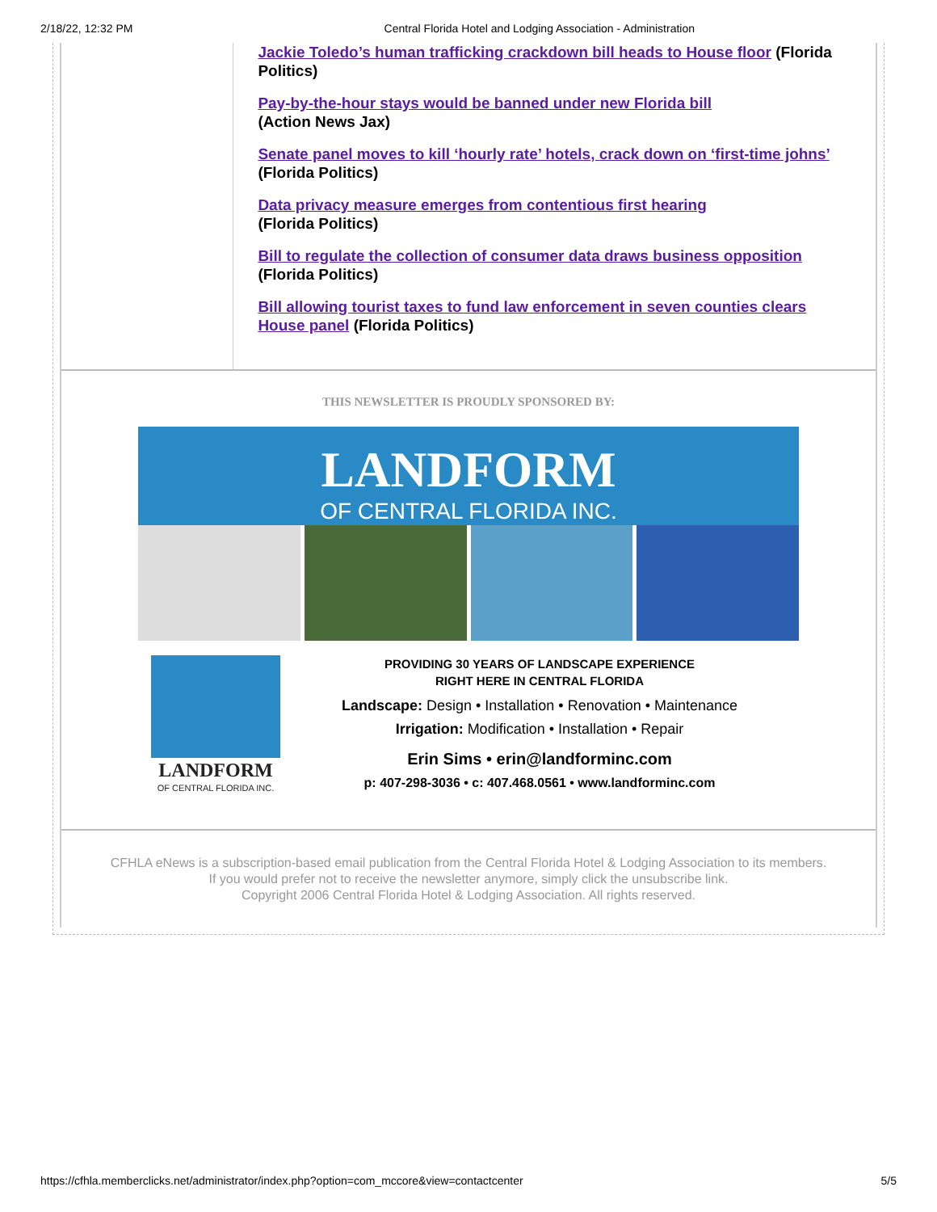2/18/22, 12:32 PM Central Florida Hotel and Lodging Association - Administration
Jackie Toledo’s human trafficking crackdown bill heads to House floor (Florida Politics)
Pay-by-the-hour stays would be banned under new Florida bill
(Action News Jax)
Senate panel moves to kill ‘hourly rate’ hotels, crack down on ‘first-time johns’ (Florida Politics)
Data privacy measure emerges from contentious first hearing
(Florida Politics)
Bill to regulate the collection of consumer data draws business opposition (Florida Politics)
Bill allowing tourist taxes to fund law enforcement in seven counties clears House panel (Florida Politics)
THIS NEWSLETTER IS PROUDLY SPONSORED BY:
LANDFORM
OF CENTRAL FLORIDA INC.
LANDFORM
OF CENTRAL FLORIDA INC.
PROVIDING 30 YEARS OF LANDSCAPE EXPERIENCE
RIGHT HERE IN CENTRAL FLORIDA
Landscape: Design • Installation • Renovation • Maintenance
Irrigation: Modification • Installation • Repair
Erin Sims • erin@landforminc.com
p: 407-298-3036 • c: 407.468.0561 • www.landforminc.com
CFHLA eNews is a subscription-based email publication from the Central Florida Hotel & Lodging Association to its members. If you would prefer not to receive the newsletter anymore, simply click the unsubscribe link.
Copyright 2006 Central Florida Hotel & Lodging Association. All rights reserved.
https://cfhla.memberclicks.net/administrator/index.php?option=com_mccore&view=contactcenter 5/5